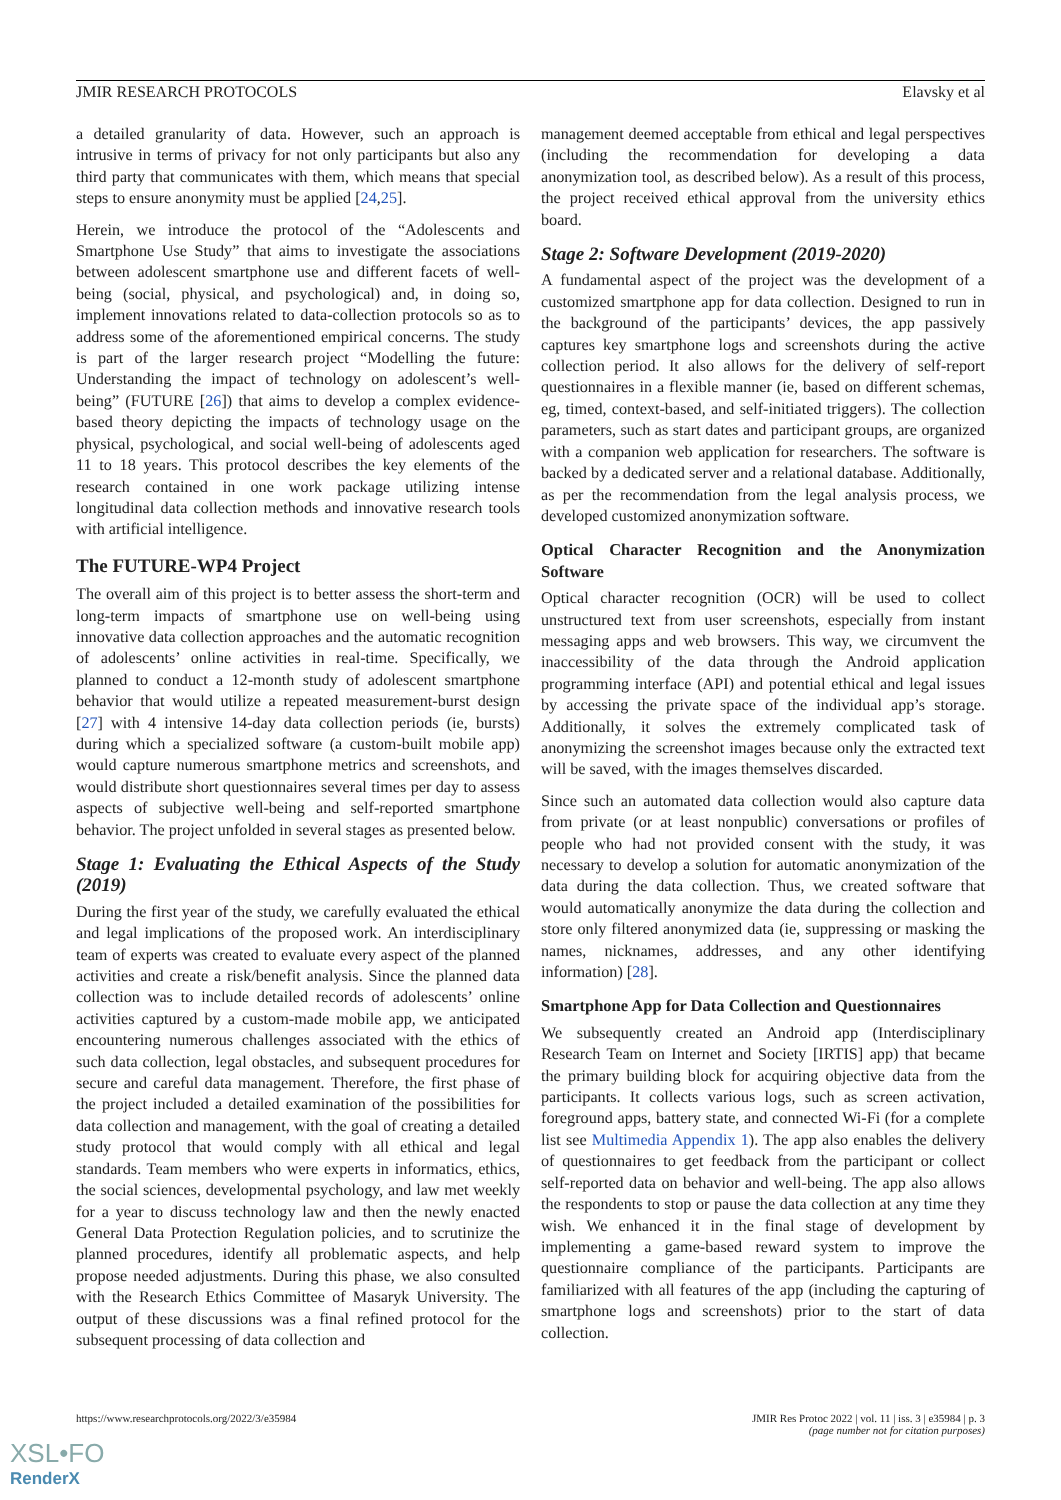JMIR RESEARCH PROTOCOLS Elavsky et al
a detailed granularity of data. However, such an approach is intrusive in terms of privacy for not only participants but also any third party that communicates with them, which means that special steps to ensure anonymity must be applied [24,25].
Herein, we introduce the protocol of the “Adolescents and Smartphone Use Study” that aims to investigate the associations between adolescent smartphone use and different facets of well-being (social, physical, and psychological) and, in doing so, implement innovations related to data-collection protocols so as to address some of the aforementioned empirical concerns. The study is part of the larger research project “Modelling the future: Understanding the impact of technology on adolescent’s well-being” (FUTURE [26]) that aims to develop a complex evidence-based theory depicting the impacts of technology usage on the physical, psychological, and social well-being of adolescents aged 11 to 18 years. This protocol describes the key elements of the research contained in one work package utilizing intense longitudinal data collection methods and innovative research tools with artificial intelligence.
The FUTURE-WP4 Project
The overall aim of this project is to better assess the short-term and long-term impacts of smartphone use on well-being using innovative data collection approaches and the automatic recognition of adolescents’ online activities in real-time. Specifically, we planned to conduct a 12-month study of adolescent smartphone behavior that would utilize a repeated measurement-burst design [27] with 4 intensive 14-day data collection periods (ie, bursts) during which a specialized software (a custom-built mobile app) would capture numerous smartphone metrics and screenshots, and would distribute short questionnaires several times per day to assess aspects of subjective well-being and self-reported smartphone behavior. The project unfolded in several stages as presented below.
Stage 1: Evaluating the Ethical Aspects of the Study (2019)
During the first year of the study, we carefully evaluated the ethical and legal implications of the proposed work. An interdisciplinary team of experts was created to evaluate every aspect of the planned activities and create a risk/benefit analysis. Since the planned data collection was to include detailed records of adolescents’ online activities captured by a custom-made mobile app, we anticipated encountering numerous challenges associated with the ethics of such data collection, legal obstacles, and subsequent procedures for secure and careful data management. Therefore, the first phase of the project included a detailed examination of the possibilities for data collection and management, with the goal of creating a detailed study protocol that would comply with all ethical and legal standards. Team members who were experts in informatics, ethics, the social sciences, developmental psychology, and law met weekly for a year to discuss technology law and then the newly enacted General Data Protection Regulation policies, and to scrutinize the planned procedures, identify all problematic aspects, and help propose needed adjustments. During this phase, we also consulted with the Research Ethics Committee of Masaryk University. The output of these discussions was a final refined protocol for the subsequent processing of data collection and
management deemed acceptable from ethical and legal perspectives (including the recommendation for developing a data anonymization tool, as described below). As a result of this process, the project received ethical approval from the university ethics board.
Stage 2: Software Development (2019-2020)
A fundamental aspect of the project was the development of a customized smartphone app for data collection. Designed to run in the background of the participants’ devices, the app passively captures key smartphone logs and screenshots during the active collection period. It also allows for the delivery of self-report questionnaires in a flexible manner (ie, based on different schemas, eg, timed, context-based, and self-initiated triggers). The collection parameters, such as start dates and participant groups, are organized with a companion web application for researchers. The software is backed by a dedicated server and a relational database. Additionally, as per the recommendation from the legal analysis process, we developed customized anonymization software.
Optical Character Recognition and the Anonymization Software
Optical character recognition (OCR) will be used to collect unstructured text from user screenshots, especially from instant messaging apps and web browsers. This way, we circumvent the inaccessibility of the data through the Android application programming interface (API) and potential ethical and legal issues by accessing the private space of the individual app’s storage. Additionally, it solves the extremely complicated task of anonymizing the screenshot images because only the extracted text will be saved, with the images themselves discarded.
Since such an automated data collection would also capture data from private (or at least nonpublic) conversations or profiles of people who had not provided consent with the study, it was necessary to develop a solution for automatic anonymization of the data during the data collection. Thus, we created software that would automatically anonymize the data during the collection and store only filtered anonymized data (ie, suppressing or masking the names, nicknames, addresses, and any other identifying information) [28].
Smartphone App for Data Collection and Questionnaires
We subsequently created an Android app (Interdisciplinary Research Team on Internet and Society [IRTIS] app) that became the primary building block for acquiring objective data from the participants. It collects various logs, such as screen activation, foreground apps, battery state, and connected Wi-Fi (for a complete list see Multimedia Appendix 1). The app also enables the delivery of questionnaires to get feedback from the participant or collect self-reported data on behavior and well-being. The app also allows the respondents to stop or pause the data collection at any time they wish. We enhanced it in the final stage of development by implementing a game-based reward system to improve the questionnaire compliance of the participants. Participants are familiarized with all features of the app (including the capturing of smartphone logs and screenshots) prior to the start of data collection.
https://www.researchprotocols.org/2022/3/e35984 JMIR Res Protoc 2022 | vol. 11 | iss. 3 | e35984 | p. 3
(page number not for citation purposes)
XSL•FO
RenderX